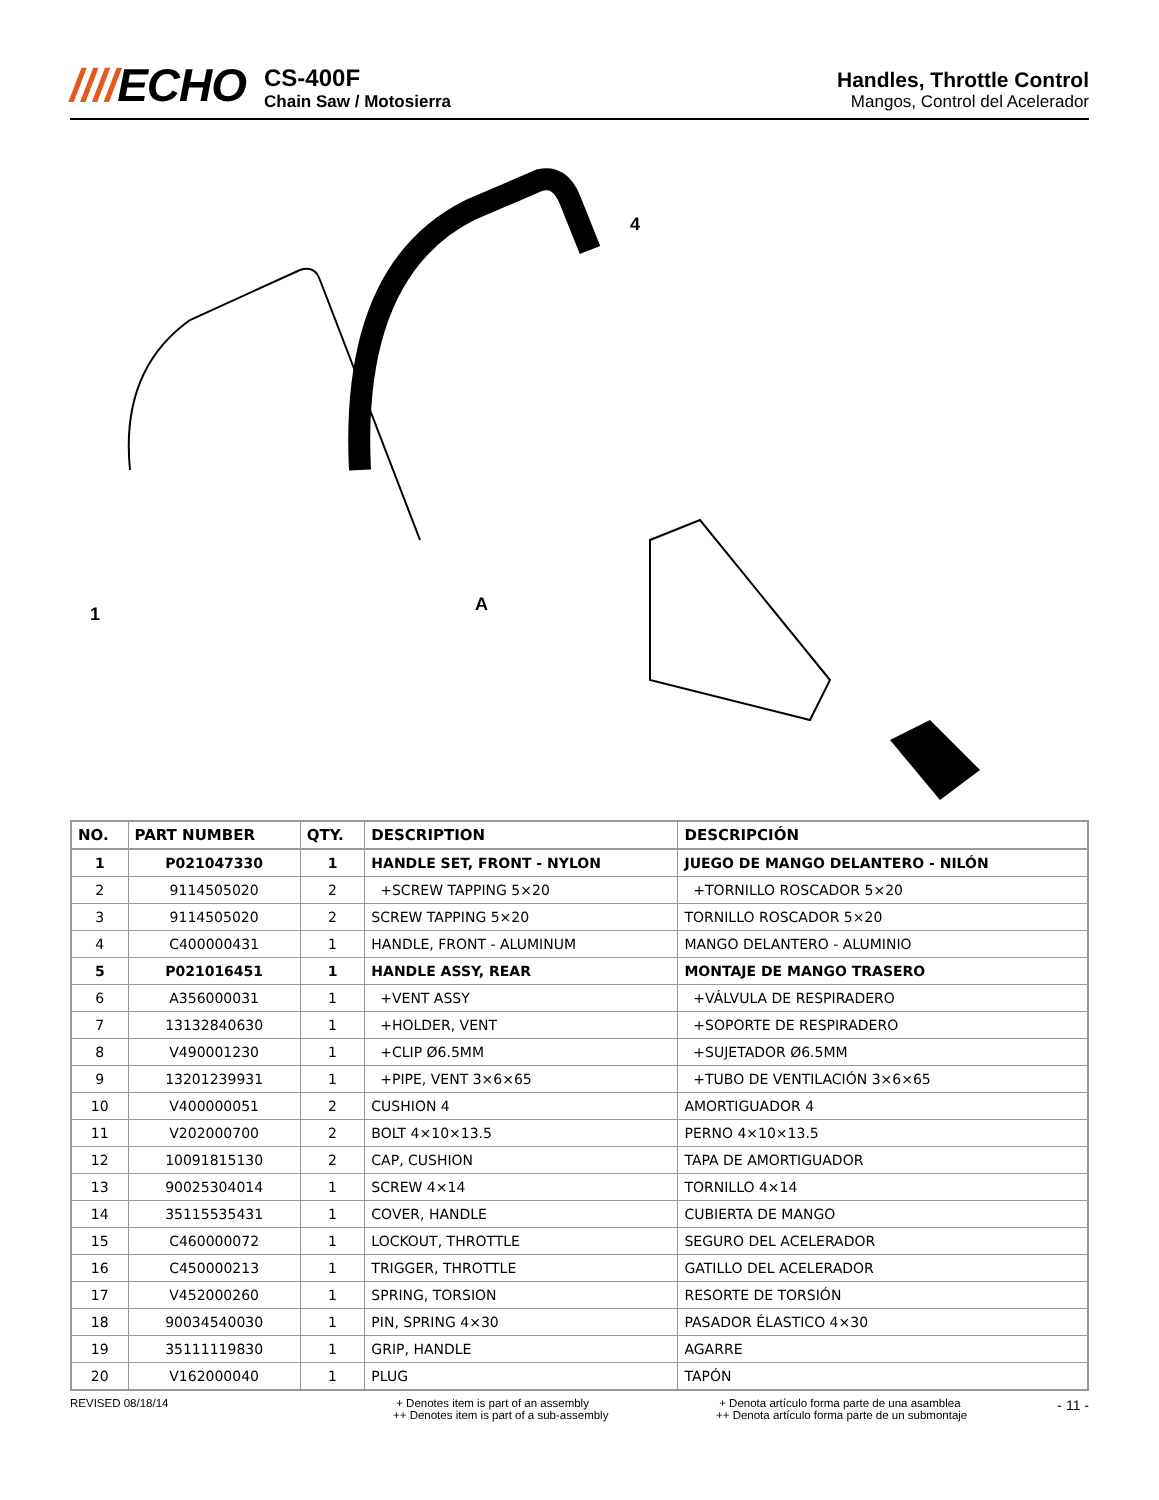////ECHO
CS-400F
Chain Saw / Motosierra
Handles, Throttle Control
Mangos, Control del Acelerador
4
1
A
| NO. | PART NUMBER | QTY. | DESCRIPTION | DESCRIPCIÓN |
| --- | --- | --- | --- | --- |
| 1 | P021047330 | 1 | HANDLE SET, FRONT - NYLON | JUEGO DE MANGO DELANTERO - NILÓN |
| 2 | 9114505020 | 2 | +SCREW TAPPING 5×20 | +TORNILLO ROSCADOR 5×20 |
| 3 | 9114505020 | 2 | SCREW TAPPING 5×20 | TORNILLO ROSCADOR 5×20 |
| 4 | C400000431 | 1 | HANDLE, FRONT - ALUMINUM | MANGO DELANTERO - ALUMINIO |
| 5 | P021016451 | 1 | HANDLE ASSY, REAR | MONTAJE DE MANGO TRASERO |
| 6 | A356000031 | 1 | +VENT ASSY | +VÁLVULA DE RESPIRADERO |
| 7 | 13132840630 | 1 | +HOLDER, VENT | +SOPORTE DE RESPIRADERO |
| 8 | V490001230 | 1 | +CLIP Ø6.5MM | +SUJETADOR Ø6.5MM |
| 9 | 13201239931 | 1 | +PIPE, VENT 3×6×65 | +TUBO DE VENTILACIÓN 3×6×65 |
| 10 | V400000051 | 2 | CUSHION 4 | AMORTIGUADOR 4 |
| 11 | V202000700 | 2 | BOLT 4×10×13.5 | PERNO 4×10×13.5 |
| 12 | 10091815130 | 2 | CAP, CUSHION | TAPA DE AMORTIGUADOR |
| 13 | 90025304014 | 1 | SCREW 4×14 | TORNILLO 4×14 |
| 14 | 35115535431 | 1 | COVER, HANDLE | CUBIERTA DE MANGO |
| 15 | C460000072 | 1 | LOCKOUT, THROTTLE | SEGURO DEL ACELERADOR |
| 16 | C450000213 | 1 | TRIGGER, THROTTLE | GATILLO DEL ACELERADOR |
| 17 | V452000260 | 1 | SPRING, TORSION | RESORTE DE TORSIÓN |
| 18 | 90034540030 | 1 | PIN, SPRING 4×30 | PASADOR ÉLASTICO 4×30 |
| 19 | 35111119830 | 1 | GRIP, HANDLE | AGARRE |
| 20 | V162000040 | 1 | PLUG | TAPÓN |
REVISED 08/18/14 + Denotes item is part of an assembly
++ Denotes item is part of a sub-assembly
+ Denota artículo forma parte de una asamblea
++ Denota artículo forma parte de un submontaje
- 11 -